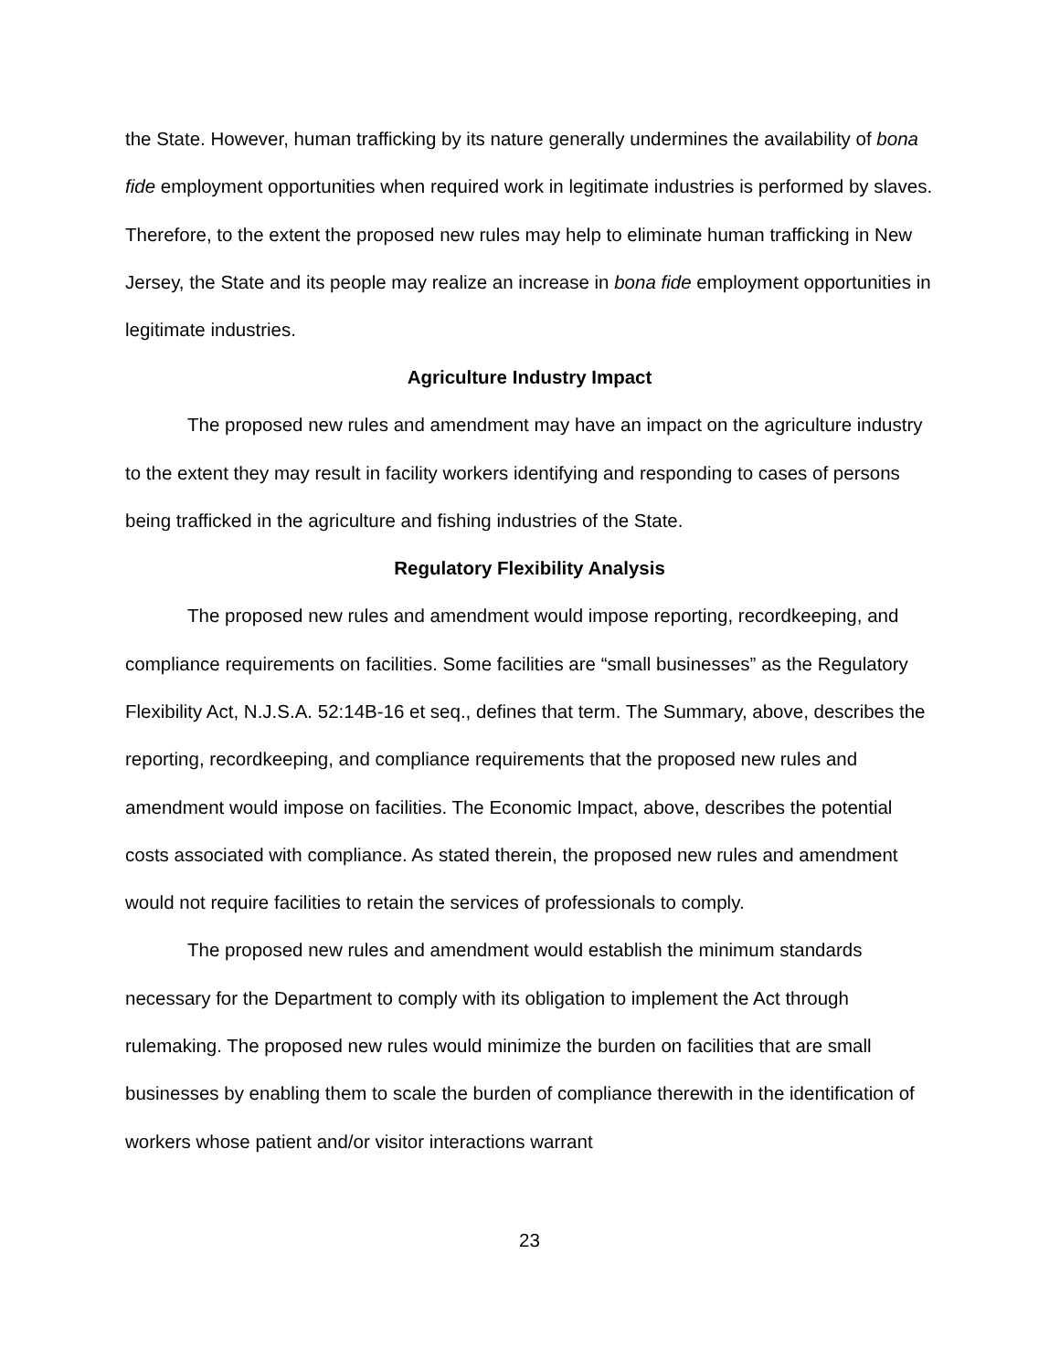the State. However, human trafficking by its nature generally undermines the availability of bona fide employment opportunities when required work in legitimate industries is performed by slaves. Therefore, to the extent the proposed new rules may help to eliminate human trafficking in New Jersey, the State and its people may realize an increase in bona fide employment opportunities in legitimate industries.
Agriculture Industry Impact
The proposed new rules and amendment may have an impact on the agriculture industry to the extent they may result in facility workers identifying and responding to cases of persons being trafficked in the agriculture and fishing industries of the State.
Regulatory Flexibility Analysis
The proposed new rules and amendment would impose reporting, recordkeeping, and compliance requirements on facilities. Some facilities are “small businesses” as the Regulatory Flexibility Act, N.J.S.A. 52:14B-16 et seq., defines that term. The Summary, above, describes the reporting, recordkeeping, and compliance requirements that the proposed new rules and amendment would impose on facilities. The Economic Impact, above, describes the potential costs associated with compliance. As stated therein, the proposed new rules and amendment would not require facilities to retain the services of professionals to comply.
The proposed new rules and amendment would establish the minimum standards necessary for the Department to comply with its obligation to implement the Act through rulemaking. The proposed new rules would minimize the burden on facilities that are small businesses by enabling them to scale the burden of compliance therewith in the identification of workers whose patient and/or visitor interactions warrant
23